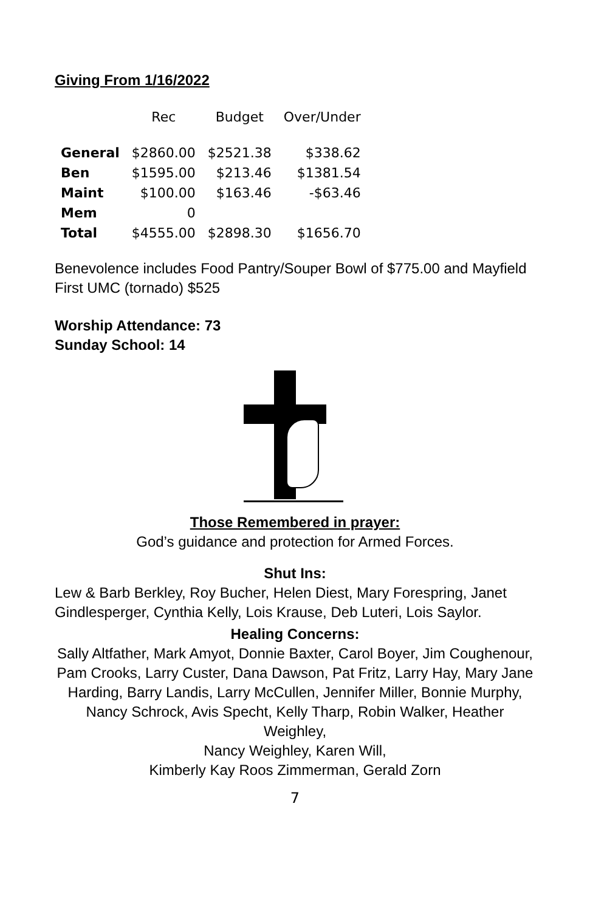Giving From 1/16/2022
| | Rec | Budget | Over/Under |
| --- | --- | --- | --- |
| General | $2860.00 | $2521.38 | $338.62 |
| Ben | $1595.00 | $213.46 | $1381.54 |
| Maint | $100.00 | $163.46 | -$63.46 |
| Mem | 0 | | |
| Total | $4555.00 | $2898.30 | $1656.70 |
Benevolence includes Food Pantry/Souper Bowl of $775.00 and Mayfield First UMC (tornado) $525
Worship Attendance: 73
Sunday School: 14
Those Remembered in prayer:
God’s guidance and protection for Armed Forces.
Shut Ins:
Lew & Barb Berkley, Roy Bucher, Helen Diest, Mary Forespring, Janet Gindlesperger, Cynthia Kelly, Lois Krause, Deb Luteri, Lois Saylor.
Healing Concerns:
Sally Altfather, Mark Amyot, Donnie Baxter, Carol Boyer, Jim Coughenour, Pam Crooks, Larry Custer, Dana Dawson, Pat Fritz, Larry Hay, Mary Jane Harding, Barry Landis, Larry McCullen, Jennifer Miller, Bonnie Murphy, Nancy Schrock, Avis Specht, Kelly Tharp, Robin Walker, Heather Weighley,
Nancy Weighley, Karen Will,
Kimberly Kay Roos Zimmerman, Gerald Zorn
7